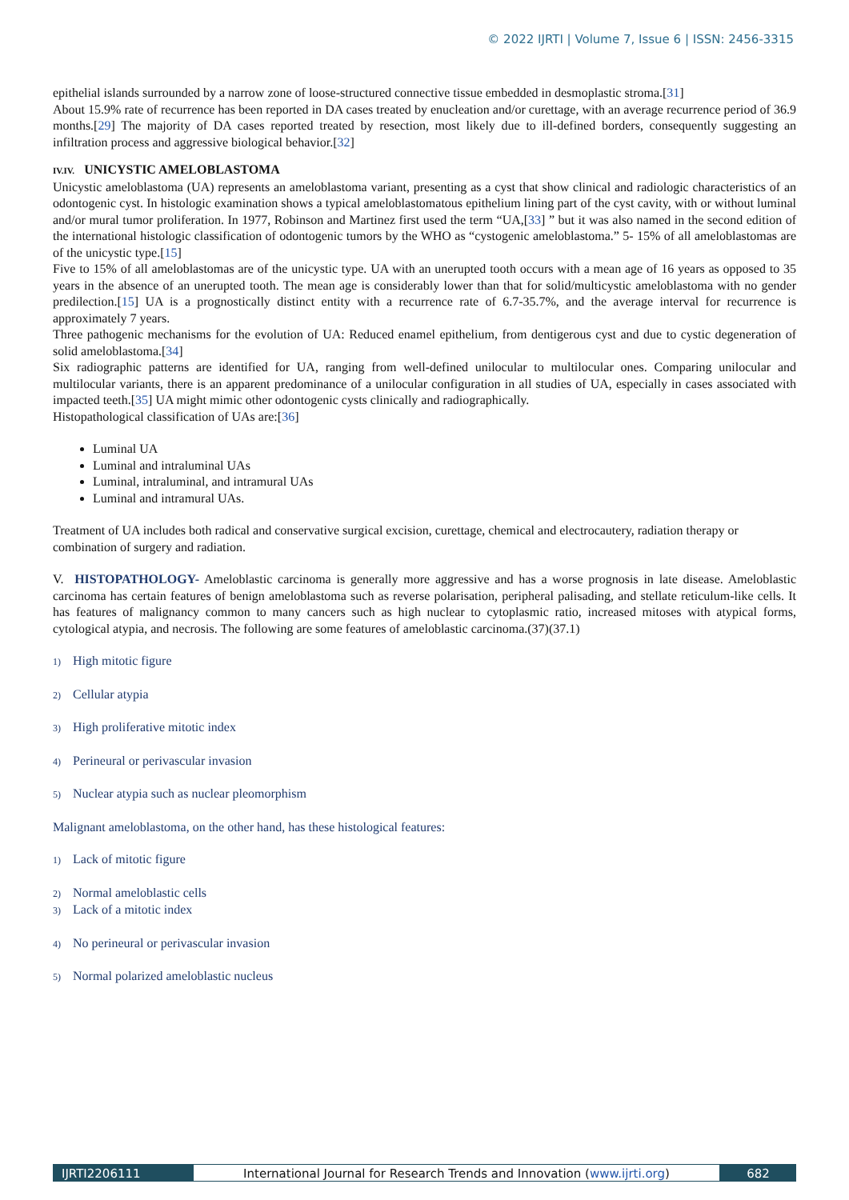© 2022 IJRTI | Volume 7, Issue 6 | ISSN: 2456-3315
epithelial islands surrounded by a narrow zone of loose-structured connective tissue embedded in desmoplastic stroma.[31]
About 15.9% rate of recurrence has been reported in DA cases treated by enucleation and/or curettage, with an average recurrence period of 36.9 months.[29] The majority of DA cases reported treated by resection, most likely due to ill-defined borders, consequently suggesting an infiltration process and aggressive biological behavior.[32]
IV.IV. UNICYSTIC AMELOBLASTOMA
Unicystic ameloblastoma (UA) represents an ameloblastoma variant, presenting as a cyst that show clinical and radiologic characteristics of an odontogenic cyst. In histologic examination shows a typical ameloblastomatous epithelium lining part of the cyst cavity, with or without luminal and/or mural tumor proliferation. In 1977, Robinson and Martinez first used the term “UA,[33] ” but it was also named in the second edition of the international histologic classification of odontogenic tumors by the WHO as “cystogenic ameloblastoma.” 5- 15% of all ameloblastomas are of the unicystic type.[15]
Five to 15% of all ameloblastomas are of the unicystic type. UA with an unerupted tooth occurs with a mean age of 16 years as opposed to 35 years in the absence of an unerupted tooth. The mean age is considerably lower than that for solid/multicystic ameloblastoma with no gender predilection.[15] UA is a prognostically distinct entity with a recurrence rate of 6.7-35.7%, and the average interval for recurrence is approximately 7 years.
Three pathogenic mechanisms for the evolution of UA: Reduced enamel epithelium, from dentigerous cyst and due to cystic degeneration of solid ameloblastoma.[34]
Six radiographic patterns are identified for UA, ranging from well-defined unilocular to multilocular ones. Comparing unilocular and multilocular variants, there is an apparent predominance of a unilocular configuration in all studies of UA, especially in cases associated with impacted teeth.[35] UA might mimic other odontogenic cysts clinically and radiographically.
Histopathological classification of UAs are:[36]
Luminal UA
Luminal and intraluminal UAs
Luminal, intraluminal, and intramural UAs
Luminal and intramural UAs.
Treatment of UA includes both radical and conservative surgical excision, curettage, chemical and electrocautery, radiation therapy or combination of surgery and radiation.
V. HISTOPATHOLOGY- Ameloblastic carcinoma is generally more aggressive and has a worse prognosis in late disease. Ameloblastic carcinoma has certain features of benign ameloblastoma such as reverse polarisation, peripheral palisading, and stellate reticulum-like cells. It has features of malignancy common to many cancers such as high nuclear to cytoplasmic ratio, increased mitoses with atypical forms, cytological atypia, and necrosis. The following are some features of ameloblastic carcinoma.(37)(37.1)
1) High mitotic figure
2) Cellular atypia
3) High proliferative mitotic index
4) Perineural or perivascular invasion
5) Nuclear atypia such as nuclear pleomorphism
Malignant ameloblastoma, on the other hand, has these histological features:
1) Lack of mitotic figure
2) Normal ameloblastic cells
3) Lack of a mitotic index
4) No perineural or perivascular invasion
5) Normal polarized ameloblastic nucleus
IJRTI2206111 International Journal for Research Trends and Innovation (www.ijrti.org)
682